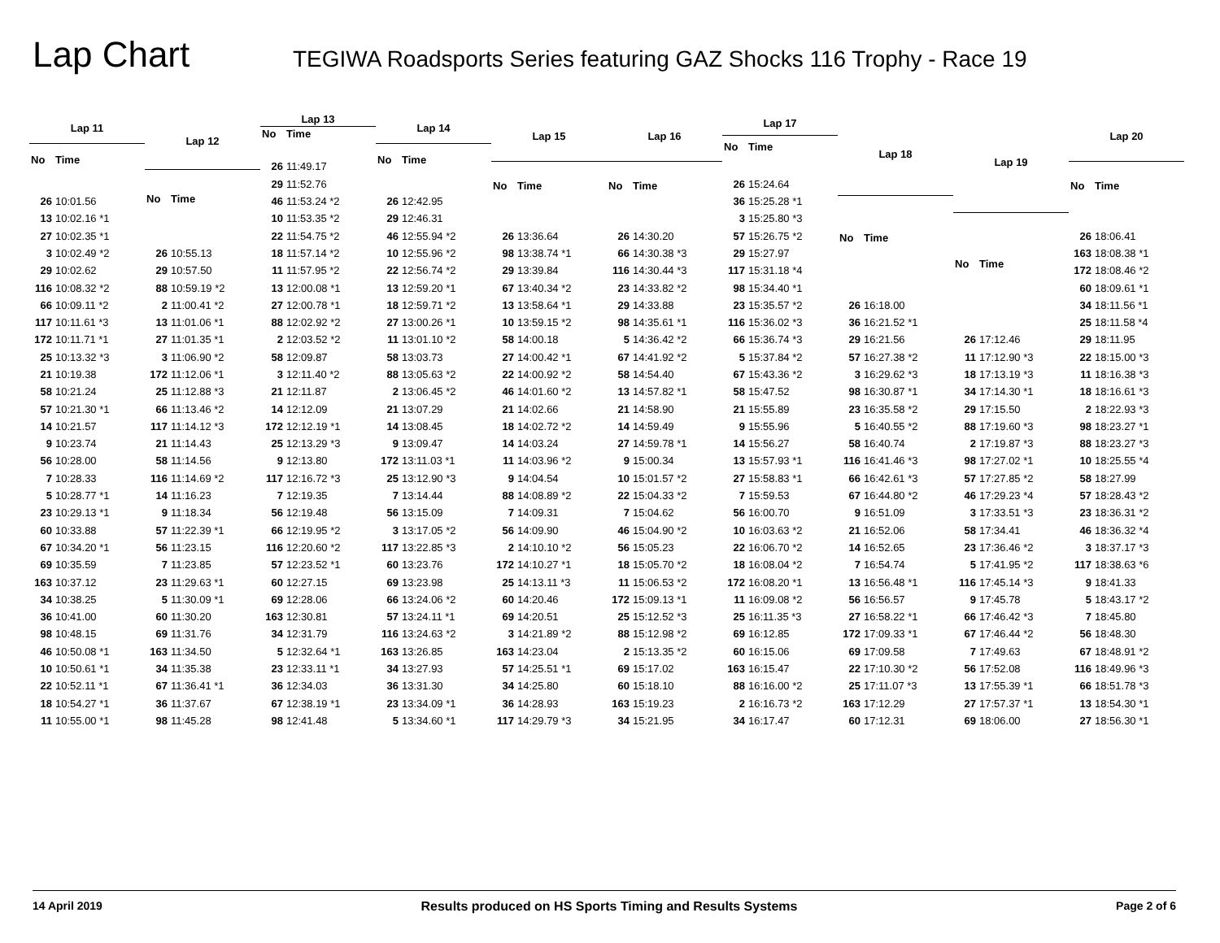Lap Chart
TEGIWA Roadsports Series featuring GAZ Shocks 116 Trophy - Race 19
| Lap 11 | |
| --- | --- |
| No | Time |
| 26 | 10:01.56 |
| 13 | 10:02.16 *1 |
| 27 | 10:02.35 *1 |
| 3 | 10:02.49 *2 |
| 29 | 10:02.62 |
| 116 | 10:08.32 *2 |
| 66 | 10:09.11 *2 |
| 117 | 10:11.61 *3 |
| 172 | 10:11.71 *1 |
| 25 | 10:13.32 *3 |
| 21 | 10:19.38 |
| 58 | 10:21.24 |
| 57 | 10:21.30 *1 |
| 14 | 10:21.57 |
| 9 | 10:23.74 |
| 56 | 10:28.00 |
| 7 | 10:28.33 |
| 5 | 10:28.77 *1 |
| 23 | 10:29.13 *1 |
| 60 | 10:33.88 |
| 67 | 10:34.20 *1 |
| 69 | 10:35.59 |
| 163 | 10:37.12 |
| 34 | 10:38.25 |
| 36 | 10:41.00 |
| 98 | 10:48.15 |
| 46 | 10:50.08 *1 |
| 10 | 10:50.61 *1 |
| 22 | 10:52.11 *1 |
| 18 | 10:54.27 *1 |
| 11 | 10:55.00 *1 |
| Lap 12 | |
| --- | --- |
| No | Time |
| 26 | 10:55.13 |
| 29 | 10:57.50 |
| 88 | 10:59.19 *2 |
| 2 | 11:00.41 *2 |
| 13 | 11:01.06 *1 |
| 27 | 11:01.35 *1 |
| 3 | 11:06.90 *2 |
| 172 | 11:12.06 *1 |
| 25 | 11:12.88 *3 |
| 66 | 11:13.46 *2 |
| 117 | 11:14.12 *3 |
| 21 | 11:14.43 |
| 58 | 11:14.56 |
| 116 | 11:14.69 *2 |
| 14 | 11:16.23 |
| 9 | 11:18.34 |
| 57 | 11:22.39 *1 |
| 56 | 11:23.15 |
| 7 | 11:23.85 |
| 23 | 11:29.63 *1 |
| 5 | 11:30.09 *1 |
| 60 | 11:30.20 |
| 69 | 11:31.76 |
| 163 | 11:34.50 |
| 34 | 11:35.38 |
| 67 | 11:36.41 *1 |
| 36 | 11:37.67 |
| 98 | 11:45.28 |
| Lap 13 | |
| --- | --- |
| No | Time |
| 26 | 11:49.17 |
| 29 | 11:52.76 |
| 46 | 11:53.24 *2 |
| 10 | 11:53.35 *2 |
| 22 | 11:54.75 *2 |
| 18 | 11:57.14 *2 |
| 11 | 11:57.95 *2 |
| 13 | 12:00.08 *1 |
| 27 | 12:00.78 *1 |
| 88 | 12:02.92 *2 |
| 2 | 12:03.52 *2 |
| 58 | 12:09.87 |
| 3 | 12:11.40 *2 |
| 21 | 12:11.87 |
| 14 | 12:12.09 |
| 172 | 12:12.19 *1 |
| 25 | 12:13.29 *3 |
| 9 | 12:13.80 |
| 117 | 12:16.72 *3 |
| 7 | 12:19.35 |
| 56 | 12:19.48 |
| 66 | 12:19.95 *2 |
| 116 | 12:20.60 *2 |
| 57 | 12:23.52 *1 |
| 60 | 12:27.15 |
| 69 | 12:28.06 |
| 163 | 12:30.81 |
| 34 | 12:31.79 |
| 5 | 12:32.64 *1 |
| 23 | 12:33.11 *1 |
| 36 | 12:34.03 |
| 67 | 12:38.19 *1 |
| 98 | 12:41.48 |
| Lap 14 | |
| --- | --- |
| No | Time |
| 26 | 12:42.95 |
| 29 | 12:46.31 |
| 46 | 12:55.94 *2 |
| 10 | 12:55.96 *2 |
| 22 | 12:56.74 *2 |
| 13 | 12:59.20 *1 |
| 18 | 12:59.71 *2 |
| 27 | 13:00.26 *1 |
| 11 | 13:01.10 *2 |
| 58 | 13:03.73 |
| 88 | 13:05.63 *2 |
| 2 | 13:06.45 *2 |
| 21 | 13:07.29 |
| 14 | 13:08.45 |
| 9 | 13:09.47 |
| 172 | 13:11.03 *1 |
| 25 | 13:12.90 *3 |
| 7 | 13:14.44 |
| 56 | 13:15.09 |
| 3 | 13:17.05 *2 |
| 117 | 13:22.85 *3 |
| 60 | 13:23.76 |
| 69 | 13:23.98 |
| 66 | 13:24.06 *2 |
| 57 | 13:24.11 *1 |
| 116 | 13:24.63 *2 |
| 163 | 13:26.85 |
| 34 | 13:27.93 |
| 36 | 13:31.30 |
| 23 | 13:34.09 *1 |
| 5 | 13:34.60 *1 |
| Lap 15 | |
| --- | --- |
| No | Time |
| 26 | 13:36.64 |
| 98 | 13:38.74 *1 |
| 29 | 13:39.84 |
| 67 | 13:40.34 *2 |
| 13 | 13:58.64 *1 |
| 10 | 13:59.15 *2 |
| 58 | 14:00.18 |
| 27 | 14:00.42 *1 |
| 22 | 14:00.92 *2 |
| 46 | 14:01.60 *2 |
| 21 | 14:02.66 |
| 18 | 14:02.72 *2 |
| 14 | 14:03.24 |
| 11 | 14:03.96 *2 |
| 9 | 14:04.54 |
| 88 | 14:08.89 *2 |
| 7 | 14:09.31 |
| 56 | 14:09.90 |
| 2 | 14:10.10 *2 |
| 172 | 14:10.27 *1 |
| 25 | 14:13.11 *3 |
| 60 | 14:20.46 |
| 69 | 14:20.51 |
| 3 | 14:21.89 *2 |
| 163 | 14:23.04 |
| 57 | 14:25.51 *1 |
| 34 | 14:25.80 |
| 36 | 14:28.93 |
| 117 | 14:29.79 *3 |
| Lap 16 | |
| --- | --- |
| No | Time |
| 26 | 14:30.20 |
| 66 | 14:30.38 *3 |
| 116 | 14:30.44 *3 |
| 23 | 14:33.82 *2 |
| 29 | 14:33.88 |
| 98 | 14:35.61 *1 |
| 5 | 14:36.42 *2 |
| 67 | 14:41.92 *2 |
| 58 | 14:54.40 |
| 13 | 14:57.82 *1 |
| 21 | 14:58.90 |
| 14 | 14:59.49 |
| 27 | 14:59.78 *1 |
| 9 | 15:00.34 |
| 10 | 15:01.57 *2 |
| 22 | 15:04.33 *2 |
| 7 | 15:04.62 |
| 46 | 15:04.90 *2 |
| 56 | 15:05.23 |
| 18 | 15:05.70 *2 |
| 11 | 15:06.53 *2 |
| 172 | 15:09.13 *1 |
| 25 | 15:12.52 *3 |
| 88 | 15:12.98 *2 |
| 2 | 15:13.35 *2 |
| 69 | 15:17.02 |
| 60 | 15:18.10 |
| 163 | 15:19.23 |
| 34 | 15:21.95 |
| Lap 17 | |
| --- | --- |
| No | Time |
| 26 | 15:24.64 |
| 36 | 15:25.28 *1 |
| 3 | 15:25.80 *3 |
| 57 | 15:26.75 *2 |
| 29 | 15:27.97 |
| 117 | 15:31.18 *4 |
| 98 | 15:34.40 *1 |
| 23 | 15:35.57 *2 |
| 116 | 15:36.02 *3 |
| 66 | 15:36.74 *3 |
| 5 | 15:37.84 *2 |
| 67 | 15:43.36 *2 |
| 58 | 15:47.52 |
| 21 | 15:55.89 |
| 9 | 15:55.96 |
| 14 | 15:56.27 |
| 13 | 15:57.93 *1 |
| 27 | 15:58.83 *1 |
| 7 | 15:59.53 |
| 56 | 16:00.70 |
| 10 | 16:03.63 *2 |
| 22 | 16:06.70 *2 |
| 18 | 16:08.04 *2 |
| 172 | 16:08.20 *1 |
| 11 | 16:09.08 *2 |
| 25 | 16:11.35 *3 |
| 69 | 16:12.85 |
| 60 | 16:15.06 |
| 163 | 16:15.47 |
| 88 | 16:16.00 *2 |
| 2 | 16:16.73 *2 |
| 34 | 16:17.47 |
| Lap 18 | |
| --- | --- |
| No | Time |
| 26 | 16:18.00 |
| 36 | 16:21.52 *1 |
| 29 | 16:21.56 |
| 57 | 16:27.38 *2 |
| 3 | 16:29.62 *3 |
| 98 | 16:30.87 *1 |
| 23 | 16:35.58 *2 |
| 5 | 16:40.55 *2 |
| 58 | 16:40.74 |
| 116 | 16:41.46 *3 |
| 66 | 16:42.61 *3 |
| 67 | 16:44.80 *2 |
| 9 | 16:51.09 |
| 21 | 16:52.06 |
| 14 | 16:52.65 |
| 7 | 16:54.74 |
| 13 | 16:56.48 *1 |
| 56 | 16:56.57 |
| 27 | 16:58.22 *1 |
| 172 | 17:09.33 *1 |
| 69 | 17:09.58 |
| 22 | 17:10.30 *2 |
| 25 | 17:11.07 *3 |
| 163 | 17:12.29 |
| 60 | 17:12.31 |
| Lap 19 | |
| --- | --- |
| No | Time |
| 26 | 17:12.46 |
| 11 | 17:12.90 *3 |
| 18 | 17:13.19 *3 |
| 34 | 17:14.30 *1 |
| 29 | 17:15.50 |
| 88 | 17:19.60 *3 |
| 2 | 17:19.87 *3 |
| 98 | 17:27.02 *1 |
| 57 | 17:27.85 *2 |
| 46 | 17:29.23 *4 |
| 3 | 17:33.51 *3 |
| 58 | 17:34.41 |
| 23 | 17:36.46 *2 |
| 5 | 17:41.95 *2 |
| 116 | 17:45.14 *3 |
| 9 | 17:45.78 |
| 66 | 17:46.42 *3 |
| 67 | 17:46.44 *2 |
| 7 | 17:49.63 |
| 56 | 17:52.08 |
| 13 | 17:55.39 *1 |
| 27 | 17:57.37 *1 |
| 69 | 18:06.00 |
| Lap 20 | |
| --- | --- |
| No | Time |
| 26 | 18:06.41 |
| 163 | 18:08.38 *1 |
| 172 | 18:08.46 *2 |
| 60 | 18:09.61 *1 |
| 34 | 18:11.56 *1 |
| 25 | 18:11.58 *4 |
| 29 | 18:11.95 |
| 22 | 18:15.00 *3 |
| 11 | 18:16.38 *3 |
| 18 | 18:16.61 *3 |
| 2 | 18:22.93 *3 |
| 98 | 18:23.27 *1 |
| 88 | 18:23.27 *3 |
| 10 | 18:25.55 *4 |
| 58 | 18:27.99 |
| 57 | 18:28.43 *2 |
| 23 | 18:36.31 *2 |
| 46 | 18:36.32 *4 |
| 3 | 18:37.17 *3 |
| 117 | 18:38.63 *6 |
| 9 | 18:41.33 |
| 5 | 18:43.17 *2 |
| 7 | 18:45.80 |
| 56 | 18:48.30 |
| 67 | 18:48.91 *2 |
| 116 | 18:49.96 *3 |
| 66 | 18:51.78 *3 |
| 13 | 18:54.30 *1 |
| 27 | 18:56.30 *1 |
14 April 2019 Results produced on HS Sports Timing and Results Systems Page 2 of 6